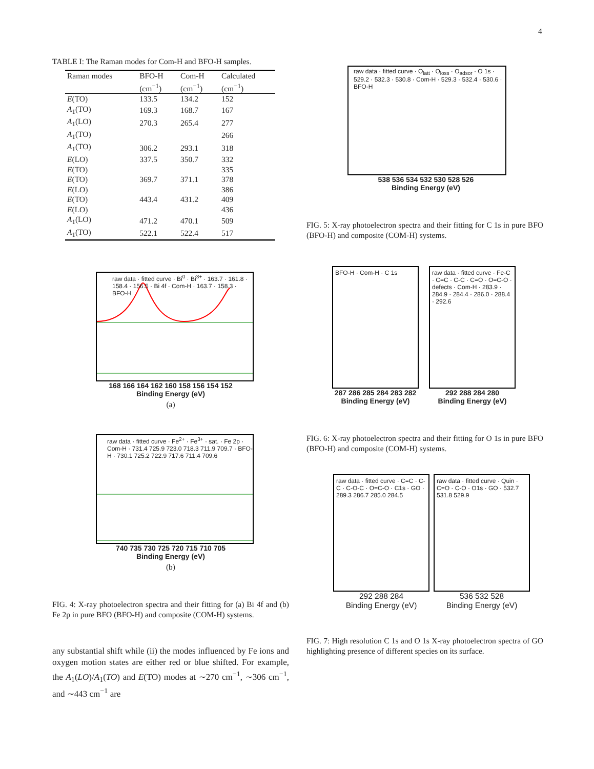4
TABLE I: The Raman modes for Com-H and BFO-H samples.
| Raman modes | BFO-H | Com-H | Calculated |
| --- | --- | --- | --- |
| | (cm<sup>−1</sup>) | (cm<sup>−1</sup>) | (cm<sup>−1</sup>) |
| E (TO) | 133.5 | 134.2 | 152 |
| A<sub>1</sub>(TO) | 169.3 | 168.7 | 167 |
| A<sub>1</sub>(LO) | 270.3 | 265.4 | 277 |
| A<sub>1</sub>(TO) | | | 266 |
| A<sub>1</sub>(TO) | 306.2 | 293.1 | 318 |
| E (LO) | 337.5 | 350.7 | 332 |
| E (TO) | | | 335 |
| E (TO) | 369.7 | 371.1 | 378 |
| E (LO) | | | 386 |
| E (TO) | 443.4 | 431.2 | 409 |
| E (LO) | | | 436 |
| A<sub>1</sub>(LO) | 471.2 | 470.1 | 509 |
| A<sub>1</sub>(TO) | 522.1 | 522.4 | 517 |
raw data · fitted curve · Bi<sup>0</sup> · Bi<sup>3+</sup> · 163.7 · 161.8 · 158.4 · 156.5 · Bi 4f · Com-H · 163.7 · 158.3 · BFO-H
168 166 164 162 160 158 156 154 152
Binding Energy (eV)
(a)
raw data · fitted curve · Fe<sup>2+</sup> · Fe<sup>3+</sup> · sat. · Fe 2p · Com-H · 731.4 725.9 723.0 718.3 711.9 709.7 · BFO-H · 730.1 725.2 722.9 717.6 711.4 709.6
740 735 730 725 720 715 710 705
Binding Energy (eV)
(b)
FIG. 4: X-ray photoelectron spectra and their fitting for (a) Bi 4f and (b) Fe 2p in pure BFO (BFO-H) and composite (COM-H) systems.
any substantial shift while (ii) the modes influenced by Fe ions and oxygen motion states are either red or blue shifted. For example, the A<sub>1</sub>(LO)/A<sub>1</sub>(TO) and E(TO) modes at ∼270 cm<sup>−1</sup>, ∼306 cm<sup>−1</sup>, and ∼443 cm<sup>−1</sup> are
raw data · fitted curve · O<sub>latt</sub> · O<sub>loss</sub> · O<sub>adsor</sub> · O 1s · 529.2 · 532.3 · 530.8 · Com-H · 529.3 · 532.4 · 530.6 · BFO-H
538 536 534 532 530 528 526
Binding Energy (eV)
FIG. 5: X-ray photoelectron spectra and their fitting for C 1s in pure BFO (BFO-H) and composite (COM-H) systems.
BFO-H · Com-H · C 1s
287 286 285 284 283 282
Binding Energy (eV)
raw data · fitted curve · Fe-C · C=C · C-C · C=O · O=C-O · defects · Com-H · 283.9 · 284.9 · 284.4 · 286.0 · 288.4 · 292.6
292 288 284 280
Binding Energy (eV)
FIG. 6: X-ray photoelectron spectra and their fitting for O 1s in pure BFO (BFO-H) and composite (COM-H) systems.
raw data · fitted curve · C=C · C-C · C-O-C · O=C-O · C1s · GO · 289.3 286.7 285.0 284.5
292 288 284
Binding Energy (eV)
raw data · fitted curve · Quin · C=O · C-O · O1s · GO · 532.7 531.8 529.9
536 532 528
Binding Energy (eV)
FIG. 7: High resolution C 1s and O 1s X-ray photoelectron spectra of GO highlighting presence of different species on its surface.